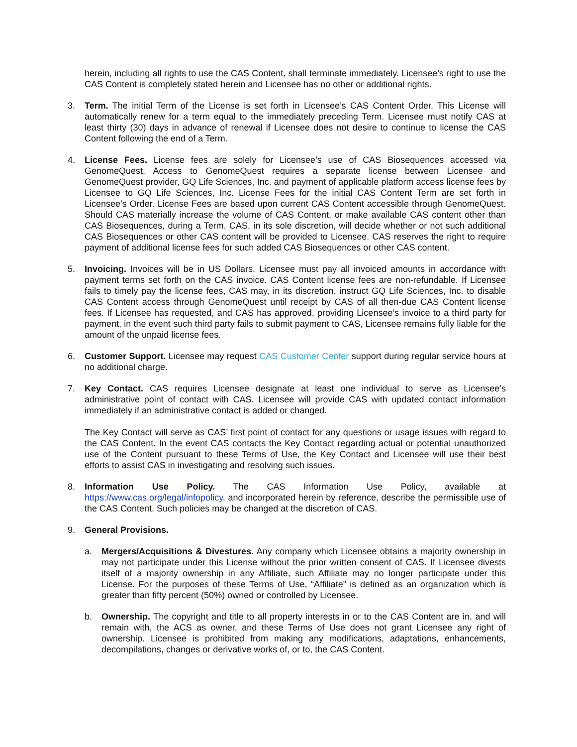herein, including all rights to use the CAS Content, shall terminate immediately. Licensee’s right to use the CAS Content is completely stated herein and Licensee has no other or additional rights.
3. Term. The initial Term of the License is set forth in Licensee’s CAS Content Order. This License will automatically renew for a term equal to the immediately preceding Term. Licensee must notify CAS at least thirty (30) days in advance of renewal if Licensee does not desire to continue to license the CAS Content following the end of a Term.
4. License Fees. License fees are solely for Licensee’s use of CAS Biosequences accessed via GenomeQuest. Access to GenomeQuest requires a separate license between Licensee and GenomeQuest provider, GQ Life Sciences, Inc. and payment of applicable platform access license fees by Licensee to GQ Life Sciences, Inc. License Fees for the initial CAS Content Term are set forth in Licensee’s Order. License Fees are based upon current CAS Content accessible through GenomeQuest. Should CAS materially increase the volume of CAS Content, or make available CAS content other than CAS Biosequences, during a Term, CAS, in its sole discretion, will decide whether or not such additional CAS Biosequences or other CAS content will be provided to Licensee. CAS reserves the right to require payment of additional license fees for such added CAS Biosequences or other CAS content.
5. Invoicing. Invoices will be in US Dollars. Licensee must pay all invoiced amounts in accordance with payment terms set forth on the CAS invoice. CAS Content license fees are non-refundable. If Licensee fails to timely pay the license fees, CAS may, in its discretion, instruct GQ Life Sciences, Inc. to disable CAS Content access through GenomeQuest until receipt by CAS of all then-due CAS Content license fees. If Licensee has requested, and CAS has approved, providing Licensee’s invoice to a third party for payment, in the event such third party fails to submit payment to CAS, Licensee remains fully liable for the amount of the unpaid license fees.
6. Customer Support. Licensee may request CAS Customer Center support during regular service hours at no additional charge.
7. Key Contact. CAS requires Licensee designate at least one individual to serve as Licensee’s administrative point of contact with CAS. Licensee will provide CAS with updated contact information immediately if an administrative contact is added or changed.
The Key Contact will serve as CAS’ first point of contact for any questions or usage issues with regard to the CAS Content. In the event CAS contacts the Key Contact regarding actual or potential unauthorized use of the Content pursuant to these Terms of Use, the Key Contact and Licensee will use their best efforts to assist CAS in investigating and resolving such issues.
8. Information Use Policy. The CAS Information Use Policy, available at https://www.cas.org/legal/infopolicy, and incorporated herein by reference, describe the permissible use of the CAS Content. Such policies may be changed at the discretion of CAS.
9. General Provisions.
a. Mergers/Acquisitions & Divestures. Any company which Licensee obtains a majority ownership in may not participate under this License without the prior written consent of CAS. If Licensee divests itself of a majority ownership in any Affiliate, such Affiliate may no longer participate under this License. For the purposes of these Terms of Use, “Affiliate” is defined as an organization which is greater than fifty percent (50%) owned or controlled by Licensee.
b. Ownership. The copyright and title to all property interests in or to the CAS Content are in, and will remain with, the ACS as owner, and these Terms of Use does not grant Licensee any right of ownership. Licensee is prohibited from making any modifications, adaptations, enhancements, decompilations, changes or derivative works of, or to, the CAS Content.